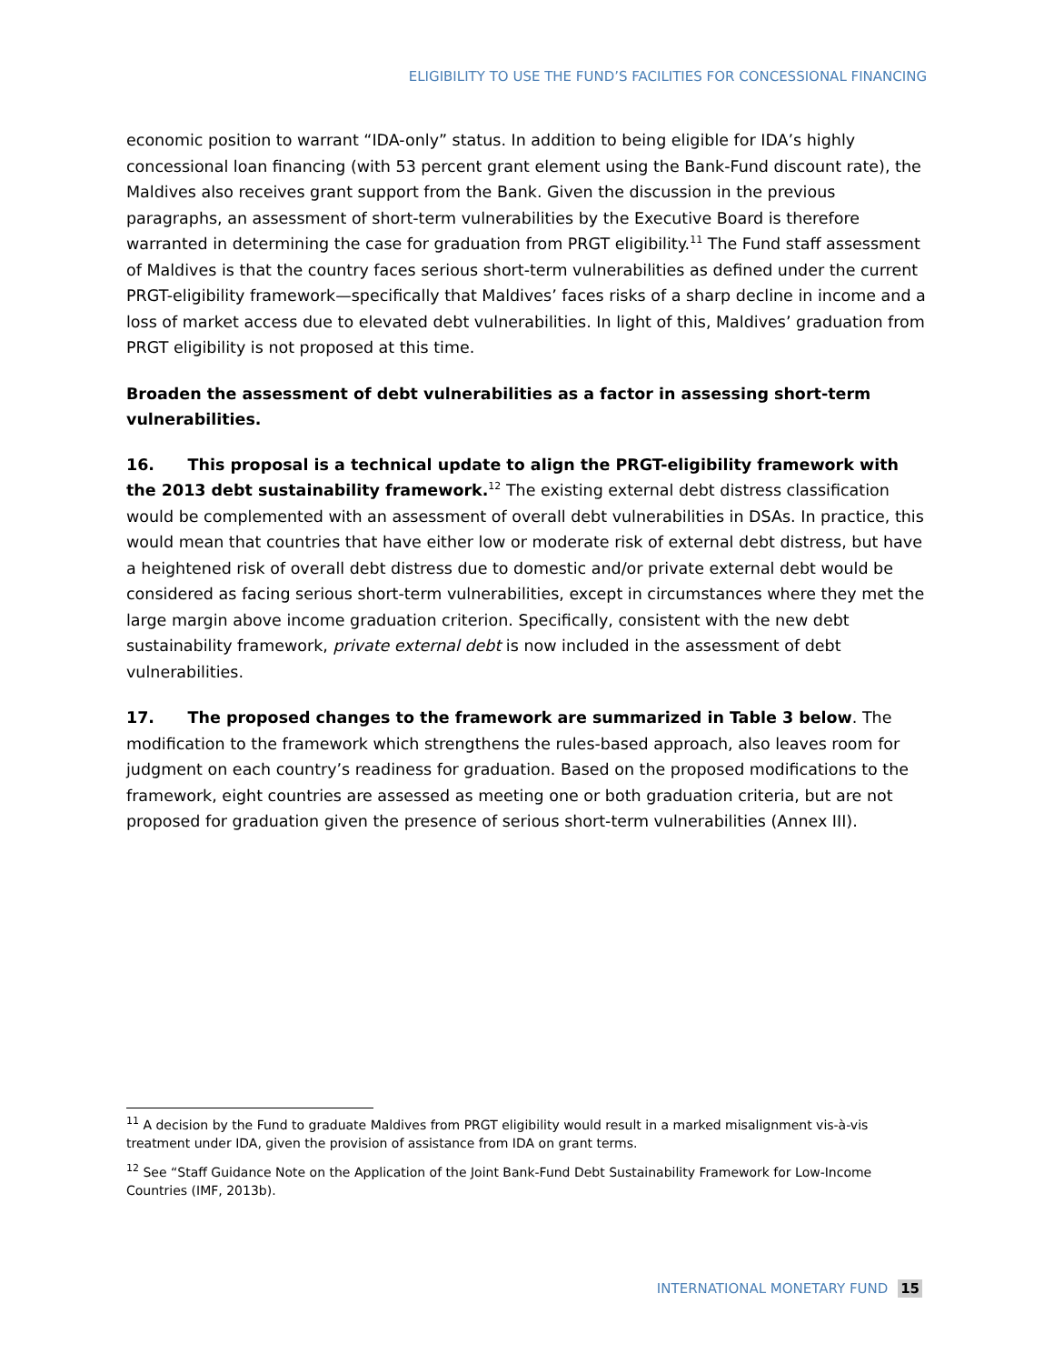ELIGIBILITY TO USE THE FUND’S FACILITIES FOR CONCESSIONAL FINANCING
economic position to warrant “IDA-only” status. In addition to being eligible for IDA’s highly concessional loan financing (with 53 percent grant element using the Bank-Fund discount rate), the Maldives also receives grant support from the Bank. Given the discussion in the previous paragraphs, an assessment of short-term vulnerabilities by the Executive Board is therefore warranted in determining the case for graduation from PRGT eligibility.<sup>11</sup> The Fund staff assessment of Maldives is that the country faces serious short-term vulnerabilities as defined under the current PRGT-eligibility framework—specifically that Maldives’ faces risks of a sharp decline in income and a loss of market access due to elevated debt vulnerabilities. In light of this, Maldives’ graduation from PRGT eligibility is not proposed at this time.
Broaden the assessment of debt vulnerabilities as a factor in assessing short-term vulnerabilities.
16. This proposal is a technical update to align the PRGT-eligibility framework with the 2013 debt sustainability framework.<sup>12</sup> The existing external debt distress classification would be complemented with an assessment of overall debt vulnerabilities in DSAs. In practice, this would mean that countries that have either low or moderate risk of external debt distress, but have a heightened risk of overall debt distress due to domestic and/or private external debt would be considered as facing serious short-term vulnerabilities, except in circumstances where they met the large margin above income graduation criterion. Specifically, consistent with the new debt sustainability framework, private external debt is now included in the assessment of debt vulnerabilities.
17. The proposed changes to the framework are summarized in Table 3 below. The modification to the framework which strengthens the rules-based approach, also leaves room for judgment on each country’s readiness for graduation. Based on the proposed modifications to the framework, eight countries are assessed as meeting one or both graduation criteria, but are not proposed for graduation given the presence of serious short-term vulnerabilities (Annex III).
<sup>11</sup> A decision by the Fund to graduate Maldives from PRGT eligibility would result in a marked misalignment vis-à-vis treatment under IDA, given the provision of assistance from IDA on grant terms.
<sup>12</sup> See “Staff Guidance Note on the Application of the Joint Bank-Fund Debt Sustainability Framework for Low-Income Countries (IMF, 2013b).
INTERNATIONAL MONETARY FUND 15